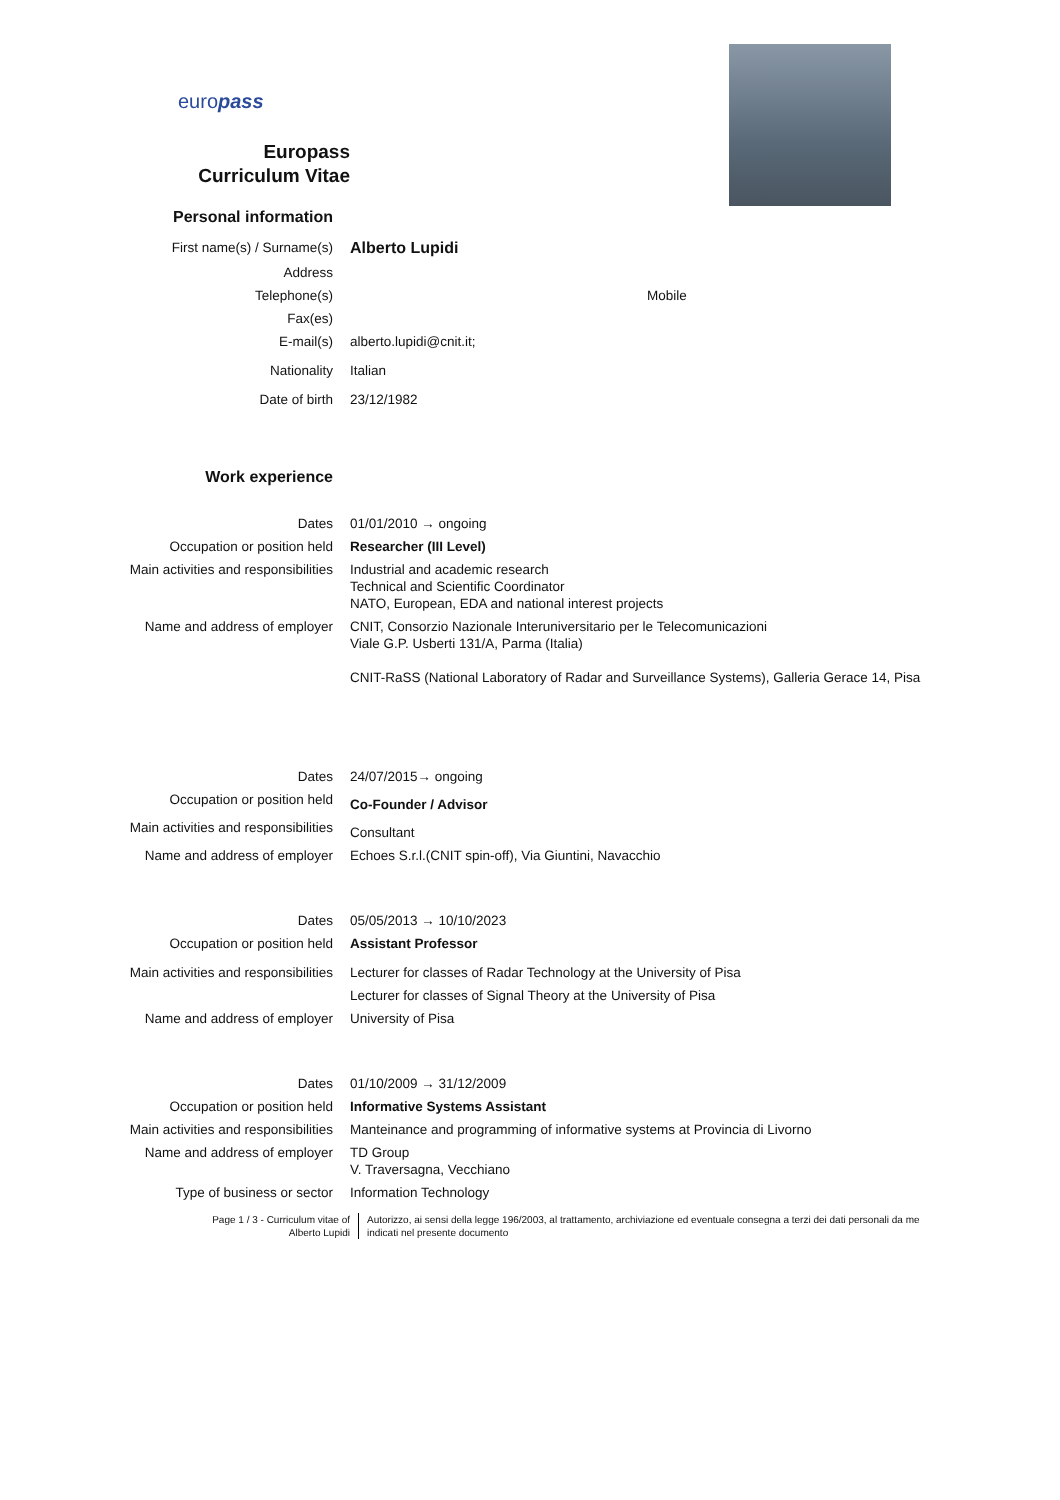europass
Europass
Curriculum Vitae
Personal information
First name(s) / Surname(s)
Alberto Lupidi
Address
Telephone(s) Mobile
Fax(es)
E-mail(s) alberto.lupidi@cnit.it;
Nationality Italian
Date of birth 23/12/1982
Work experience
Dates 01/01/2010 → ongoing
Occupation or position held Researcher (III Level)
Main activities and responsibilities Industrial and academic research
Technical and Scientific Coordinator
NATO, European, EDA and national interest projects
Name and address of employer CNIT, Consorzio Nazionale Interuniversitario per le Telecomunicazioni
Viale G.P. Usberti 131/A, Parma (Italia)
CNIT-RaSS (National Laboratory of Radar and Surveillance Systems), Galleria Gerace 14, Pisa
Dates 24/07/2015→ ongoing
Occupation or position held
Co-Founder / Advisor
Main activities and responsibilities
Consultant
Name and address of employer Echoes S.r.l.(CNIT spin-off), Via Giuntini, Navacchio
Dates 05/05/2013 → 10/10/2023
Occupation or position held Assistant Professor
Main activities and responsibilities Lecturer for classes of Radar Technology at the University of Pisa
Lecturer for classes of Signal Theory at the University of Pisa
Name and address of employer University of Pisa
Dates 01/10/2009 → 31/12/2009
Occupation or position held Informative Systems Assistant
Main activities and responsibilities Manteinance and programming of informative systems at Provincia di Livorno
Name and address of employer TD Group
V. Traversagna, Vecchiano
Type of business or sector Information Technology
Page 1 / 3 - Curriculum vitae of
Alberto Lupidi
Autorizzo, ai sensi della legge 196/2003, al trattamento, archiviazione ed eventuale consegna a terzi dei dati personali da me
indicati nel presente documento